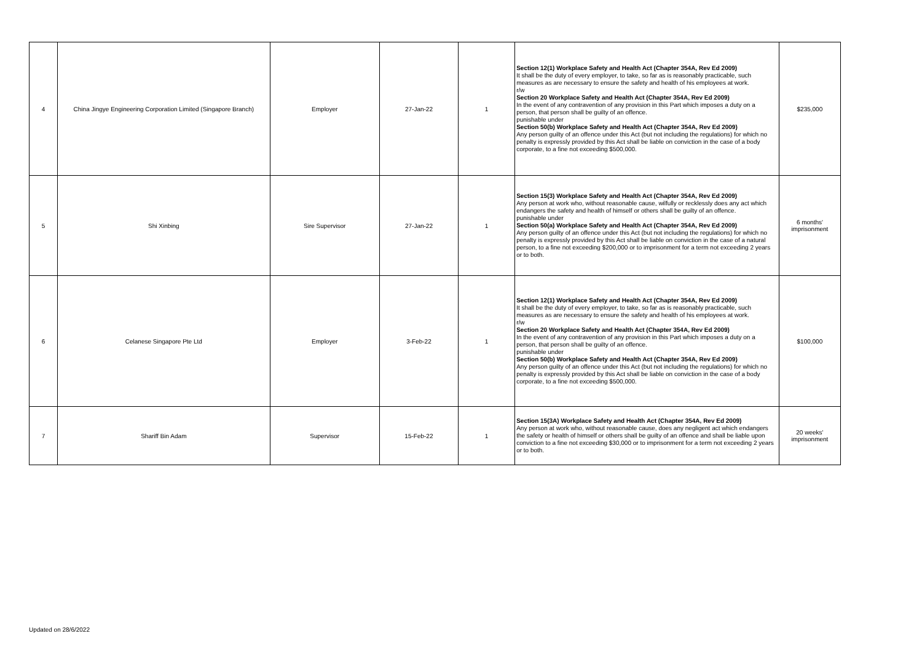| 4 | China Jingye Engineering Corporation Limited (Singapore Branch) | Employer | 27-Jan-22 | 1 | Section 12(1) Workplace Safety and Health Act (Chapter 354A, Rev Ed 2009) It shall be the duty of every employer, to take, so far as is reasonably practicable, such measures as are necessary to ensure the safety and health of his employees at work. r/w Section 20 Workplace Safety and Health Act (Chapter 354A, Rev Ed 2009) In the event of any contravention of any provision in this Part which imposes a duty on a person, that person shall be guilty of an offence. punishable under Section 50(b) Workplace Safety and Health Act (Chapter 354A, Rev Ed 2009) Any person guilty of an offence under this Act (but not including the regulations) for which no penalty is expressly provided by this Act shall be liable on conviction in the case of a body corporate, to a fine not exceeding $500,000. | $235,000 |
| 5 | Shi Xinbing | Sire Supervisor | 27-Jan-22 | 1 | Section 15(3) Workplace Safety and Health Act (Chapter 354A, Rev Ed 2009) Any person at work who, without reasonable cause, wilfully or recklessly does any act which endangers the safety and health of himself or others shall be guilty of an offence. punishable under Section 50(a) Workplace Safety and Health Act (Chapter 354A, Rev Ed 2009) Any person guilty of an offence under this Act (but not including the regulations) for which no penalty is expressly provided by this Act shall be liable on conviction in the case of a natural person, to a fine not exceeding $200,000 or to imprisonment for a term not exceeding 2 years or to both. | 6 months' imprisonment |
| 6 | Celanese Singapore Pte Ltd | Employer | 3-Feb-22 | 1 | Section 12(1) Workplace Safety and Health Act (Chapter 354A, Rev Ed 2009) It shall be the duty of every employer, to take, so far as is reasonably practicable, such measures as are necessary to ensure the safety and health of his employees at work. r/w Section 20 Workplace Safety and Health Act (Chapter 354A, Rev Ed 2009) In the event of any contravention of any provision in this Part which imposes a duty on a person, that person shall be guilty of an offence. punishable under Section 50(b) Workplace Safety and Health Act (Chapter 354A, Rev Ed 2009) Any person guilty of an offence under this Act (but not including the regulations) for which no penalty is expressly provided by this Act shall be liable on conviction in the case of a body corporate, to a fine not exceeding $500,000. | $100,000 |
| 7 | Shariff Bin Adam | Supervisor | 15-Feb-22 | 1 | Section 15(3A) Workplace Safety and Health Act (Chapter 354A, Rev Ed 2009) Any person at work who, without reasonable cause, does any negligent act which endangers the safety or health of himself or others shall be guilty of an offence and shall be liable upon conviction to a fine not exceeding $30,000 or to imprisonment for a term not exceeding 2 years or to both. | 20 weeks' imprisonment |
Updated on 28/6/2022